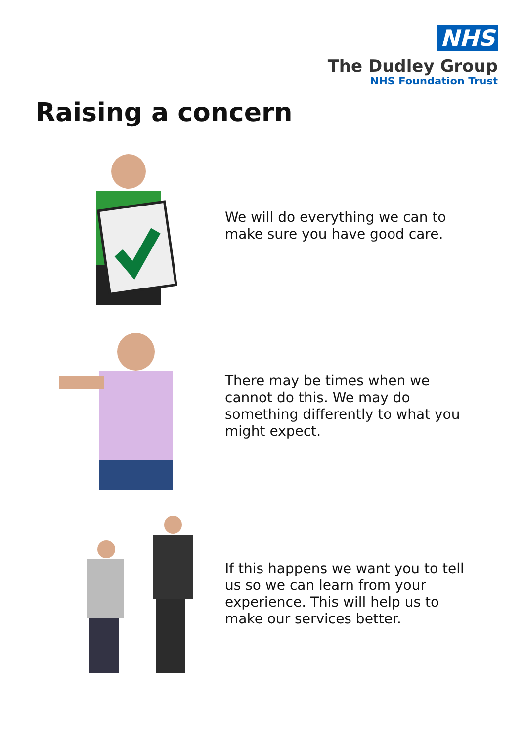NHS
The Dudley Group
NHS Foundation Trust
Raising a concern
We will do everything we can to make sure you have good care.
There may be times when we cannot do this. We may do something differently to what you might expect.
If this happens we want you to tell us so we can learn from your experience. This will help us to make our services better.